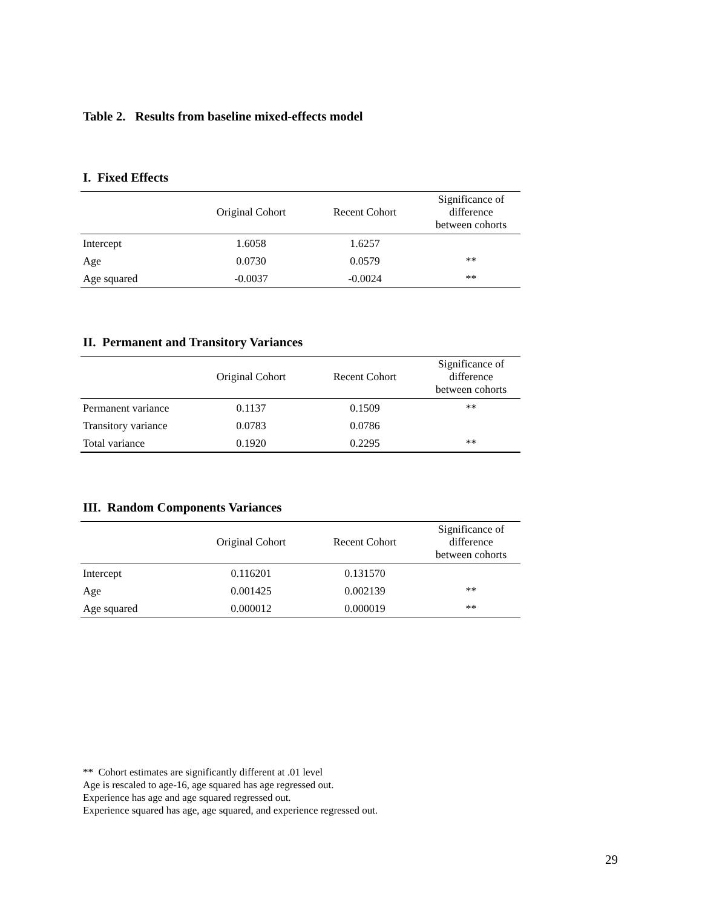Table 2. Results from baseline mixed-effects model
I. Fixed Effects
| | Original Cohort | Recent Cohort | Significance of difference between cohorts |
| --- | --- | --- | --- |
| Intercept | 1.6058 | 1.6257 | |
| Age | 0.0730 | 0.0579 | ** |
| Age squared | -0.0037 | -0.0024 | ** |
II. Permanent and Transitory Variances
| | Original Cohort | Recent Cohort | Significance of difference between cohorts |
| --- | --- | --- | --- |
| Permanent variance | 0.1137 | 0.1509 | ** |
| Transitory variance | 0.0783 | 0.0786 | |
| Total variance | 0.1920 | 0.2295 | ** |
III. Random Components Variances
| | Original Cohort | Recent Cohort | Significance of difference between cohorts |
| --- | --- | --- | --- |
| Intercept | 0.116201 | 0.131570 | |
| Age | 0.001425 | 0.002139 | ** |
| Age squared | 0.000012 | 0.000019 | ** |
** Cohort estimates are significantly different at .01 level
Age is rescaled to age-16, age squared has age regressed out.
Experience has age and age squared regressed out.
Experience squared has age, age squared, and experience regressed out.
29